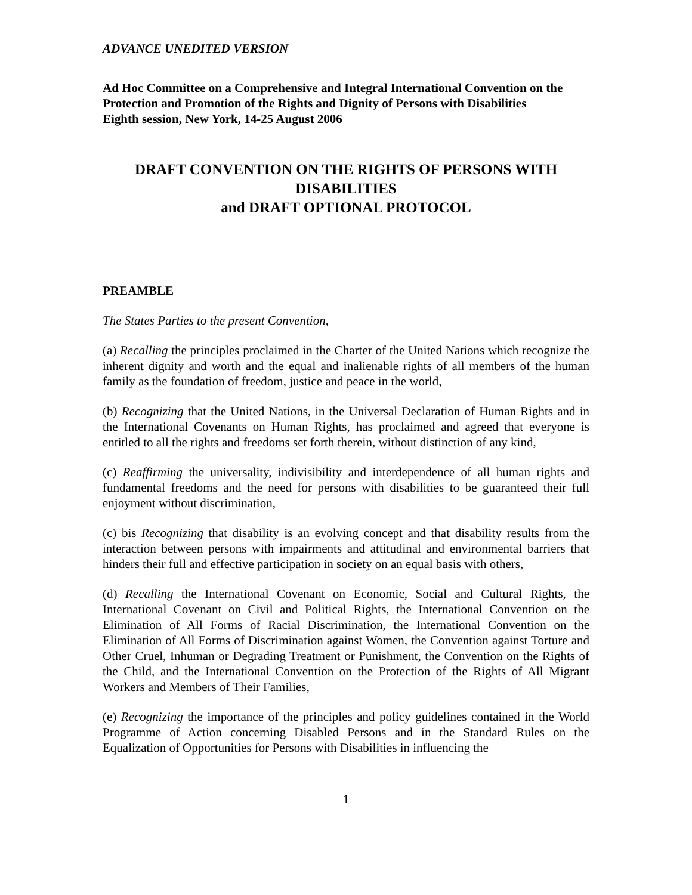ADVANCE UNEDITED VERSION
Ad Hoc Committee on a Comprehensive and Integral International Convention on the Protection and Promotion of the Rights and Dignity of Persons with Disabilities
Eighth session, New York, 14-25 August 2006
DRAFT CONVENTION ON THE RIGHTS OF PERSONS WITH DISABILITIES
and DRAFT OPTIONAL PROTOCOL
PREAMBLE
The States Parties to the present Convention,
(a) Recalling the principles proclaimed in the Charter of the United Nations which recognize the inherent dignity and worth and the equal and inalienable rights of all members of the human family as the foundation of freedom, justice and peace in the world,
(b) Recognizing that the United Nations, in the Universal Declaration of Human Rights and in the International Covenants on Human Rights, has proclaimed and agreed that everyone is entitled to all the rights and freedoms set forth therein, without distinction of any kind,
(c) Reaffirming the universality, indivisibility and interdependence of all human rights and fundamental freedoms and the need for persons with disabilities to be guaranteed their full enjoyment without discrimination,
(c) bis Recognizing that disability is an evolving concept and that disability results from the interaction between persons with impairments and attitudinal and environmental barriers that hinders their full and effective participation in society on an equal basis with others,
(d) Recalling the International Covenant on Economic, Social and Cultural Rights, the International Covenant on Civil and Political Rights, the International Convention on the Elimination of All Forms of Racial Discrimination, the International Convention on the Elimination of All Forms of Discrimination against Women, the Convention against Torture and Other Cruel, Inhuman or Degrading Treatment or Punishment, the Convention on the Rights of the Child, and the International Convention on the Protection of the Rights of All Migrant Workers and Members of Their Families,
(e) Recognizing the importance of the principles and policy guidelines contained in the World Programme of Action concerning Disabled Persons and in the Standard Rules on the Equalization of Opportunities for Persons with Disabilities in influencing the
1